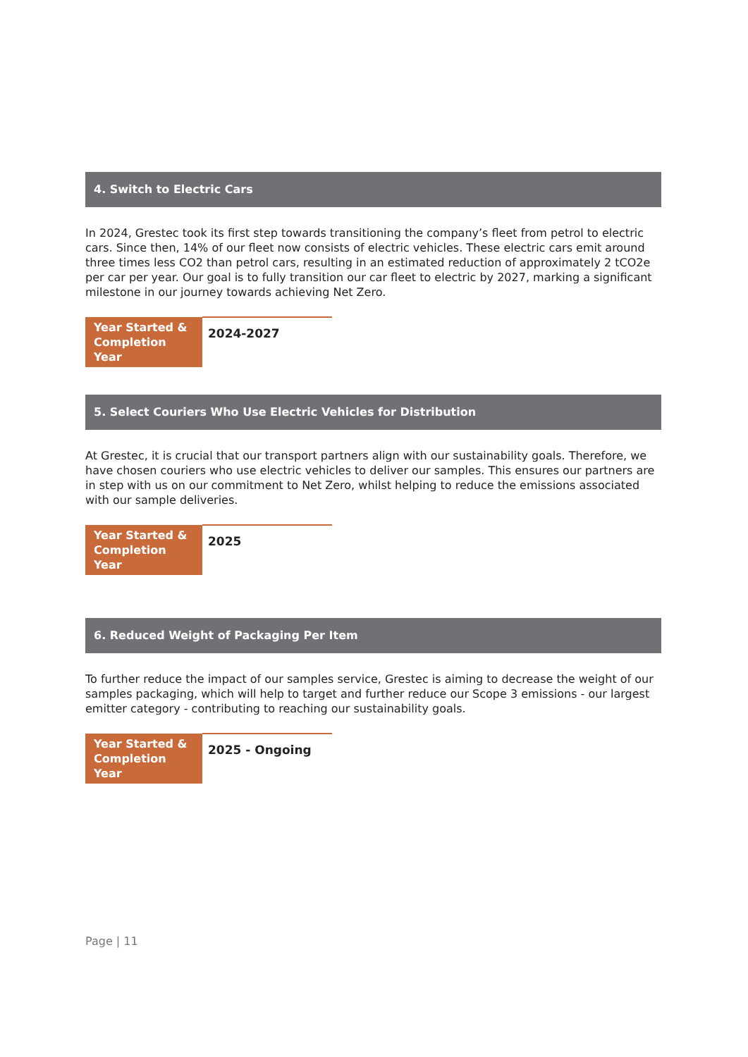4. Switch to Electric Cars
In 2024, Grestec took its first step towards transitioning the company’s fleet from petrol to electric cars. Since then, 14% of our fleet now consists of electric vehicles. These electric cars emit around three times less CO2 than petrol cars, resulting in an estimated reduction of approximately 2 tCO2e per car per year. Our goal is to fully transition our car fleet to electric by 2027, marking a significant milestone in our journey towards achieving Net Zero.
| Year Started & Completion Year | 2024-2027 |
5. Select Couriers Who Use Electric Vehicles for Distribution
At Grestec, it is crucial that our transport partners align with our sustainability goals. Therefore, we have chosen couriers who use electric vehicles to deliver our samples. This ensures our partners are in step with us on our commitment to Net Zero, whilst helping to reduce the emissions associated with our sample deliveries.
| Year Started & Completion Year | 2025 |
6. Reduced Weight of Packaging Per Item
To further reduce the impact of our samples service, Grestec is aiming to decrease the weight of our samples packaging, which will help to target and further reduce our Scope 3 emissions - our largest emitter category - contributing to reaching our sustainability goals.
| Year Started & Completion Year | 2025 - Ongoing |
Page | 11